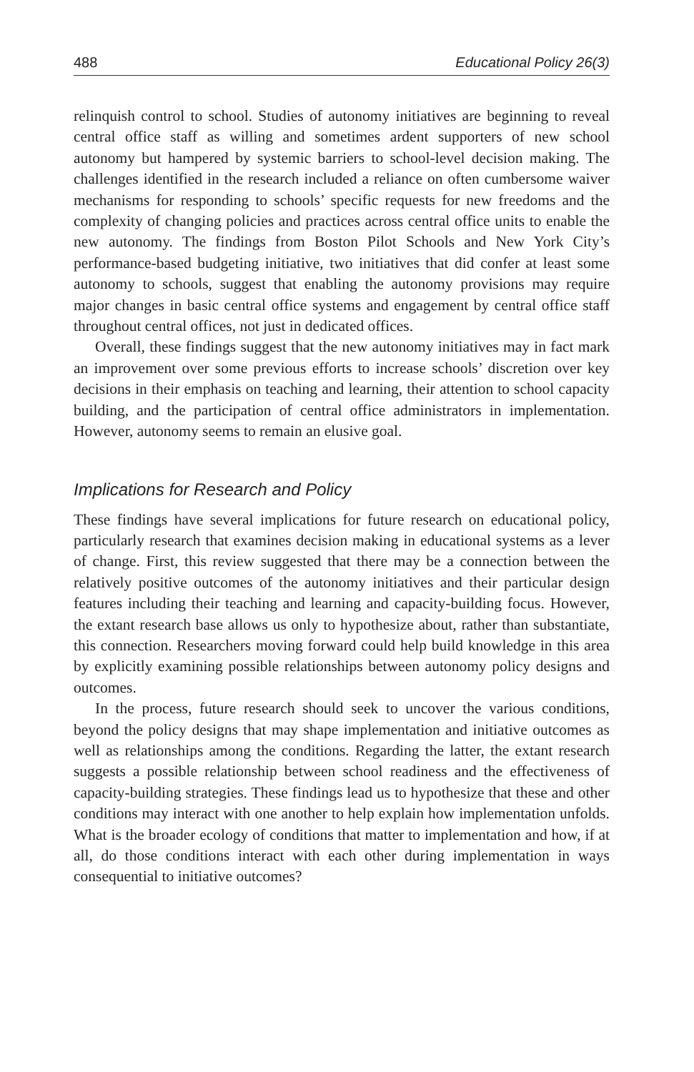488 Educational Policy 26(3)
relinquish control to school. Studies of autonomy initiatives are beginning to reveal central office staff as willing and sometimes ardent supporters of new school autonomy but hampered by systemic barriers to school-level decision making. The challenges identified in the research included a reliance on often cumbersome waiver mechanisms for responding to schools’ specific requests for new freedoms and the complexity of changing policies and practices across central office units to enable the new autonomy. The findings from Boston Pilot Schools and New York City’s performance-based budgeting initiative, two initiatives that did confer at least some autonomy to schools, suggest that enabling the autonomy provisions may require major changes in basic central office systems and engagement by central office staff throughout central offices, not just in dedicated offices.
Overall, these findings suggest that the new autonomy initiatives may in fact mark an improvement over some previous efforts to increase schools’ discretion over key decisions in their emphasis on teaching and learning, their attention to school capacity building, and the participation of central office administrators in implementation. However, autonomy seems to remain an elusive goal.
Implications for Research and Policy
These findings have several implications for future research on educational policy, particularly research that examines decision making in educational systems as a lever of change. First, this review suggested that there may be a connection between the relatively positive outcomes of the autonomy initiatives and their particular design features including their teaching and learning and capacity-building focus. However, the extant research base allows us only to hypothesize about, rather than substantiate, this connection. Researchers moving forward could help build knowledge in this area by explicitly examining possible relationships between autonomy policy designs and outcomes.
In the process, future research should seek to uncover the various conditions, beyond the policy designs that may shape implementation and initiative outcomes as well as relationships among the conditions. Regarding the latter, the extant research suggests a possible relationship between school readiness and the effectiveness of capacity-building strategies. These findings lead us to hypothesize that these and other conditions may interact with one another to help explain how implementation unfolds. What is the broader ecology of conditions that matter to implementation and how, if at all, do those conditions interact with each other during implementation in ways consequential to initiative outcomes?